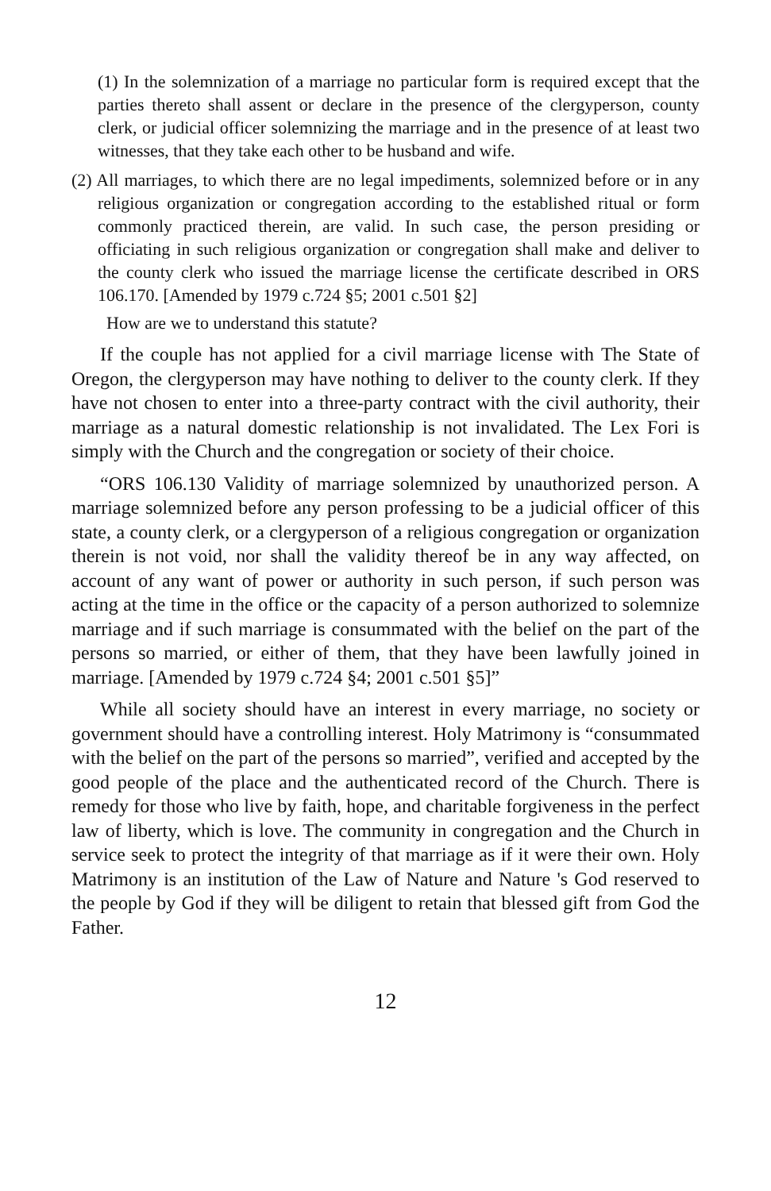(1) In the solemnization of a marriage no particular form is required except that the parties thereto shall assent or declare in the presence of the clergyperson, county clerk, or judicial officer solemnizing the marriage and in the presence of at least two witnesses, that they take each other to be husband and wife.
(2) All marriages, to which there are no legal impediments, solemnized before or in any religious organization or congregation according to the established ritual or form commonly practiced therein, are valid. In such case, the person presiding or officiating in such religious organization or congregation shall make and deliver to the county clerk who issued the marriage license the certificate described in ORS 106.170. [Amended by 1979 c.724 §5; 2001 c.501 §2]
How are we to understand this statute?
If the couple has not applied for a civil marriage license with The State of Oregon, the clergyperson may have nothing to deliver to the county clerk. If they have not chosen to enter into a three-party contract with the civil authority, their marriage as a natural domestic relationship is not invalidated. The Lex Fori is simply with the Church and the congregation or society of their choice.
“ORS 106.130 Validity of marriage solemnized by unauthorized person. A marriage solemnized before any person professing to be a judicial officer of this state, a county clerk, or a clergyperson of a religious congregation or organization therein is not void, nor shall the validity thereof be in any way affected, on account of any want of power or authority in such person, if such person was acting at the time in the office or the capacity of a person authorized to solemnize marriage and if such marriage is consummated with the belief on the part of the persons so married, or either of them, that they have been lawfully joined in marriage. [Amended by 1979 c.724 §4; 2001 c.501 §5]”
While all society should have an interest in every marriage, no society or government should have a controlling interest. Holy Matrimony is “consummated with the belief on the part of the persons so married”, verified and accepted by the good people of the place and the authenticated record of the Church. There is remedy for those who live by faith, hope, and charitable forgiveness in the perfect law of liberty, which is love. The community in congregation and the Church in service seek to protect the integrity of that marriage as if it were their own. Holy Matrimony is an institution of the Law of Nature and Nature 's God reserved to the people by God if they will be diligent to retain that blessed gift from God the Father.
12